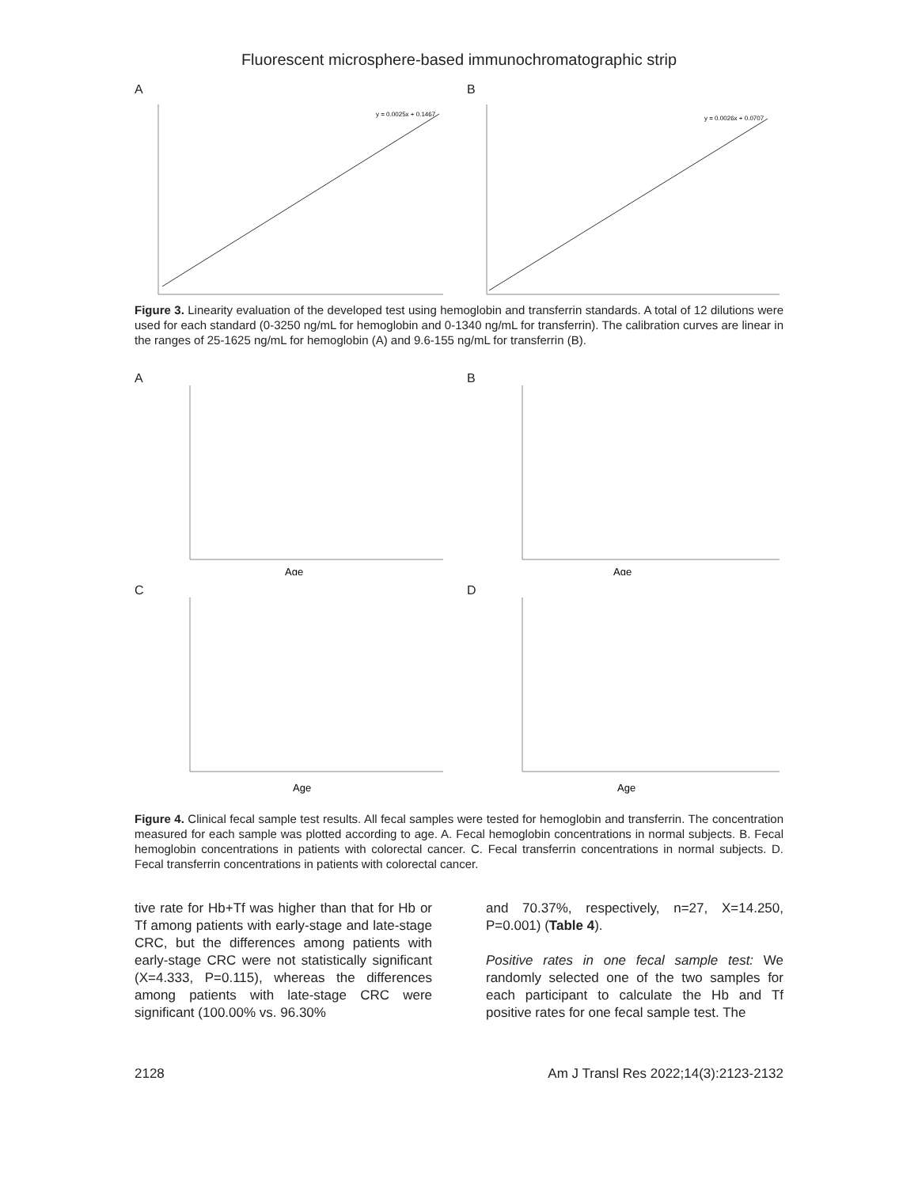Fluorescent microsphere-based immunochromatographic strip
A
y = 0.0025x + 0.1467
B
y = 0.0026x + 0.0707
Figure 3. Linearity evaluation of the developed test using hemoglobin and transferrin standards. A total of 12 dilutions were used for each standard (0-3250 ng/mL for hemoglobin and 0-1340 ng/mL for transferrin). The calibration curves are linear in the ranges of 25-1625 ng/mL for hemoglobin (A) and 9.6-155 ng/mL for transferrin (B).
A
Age
B
Age
C
Age
D
Age
Figure 4. Clinical fecal sample test results. All fecal samples were tested for hemoglobin and transferrin. The concentration measured for each sample was plotted according to age. A. Fecal hemoglobin concentrations in normal subjects. B. Fecal hemoglobin concentrations in patients with colorectal cancer. C. Fecal transferrin concentrations in normal subjects. D. Fecal transferrin concentrations in patients with colorectal cancer.
tive rate for Hb+Tf was higher than that for Hb or Tf among patients with early-stage and late-stage CRC, but the differences among patients with early-stage CRC were not statistically significant (X=4.333, P=0.115), whereas the differences among patients with late-stage CRC were significant (100.00% vs. 96.30%
and 70.37%, respectively, n=27, X=14.250, P=0.001) (Table 4).
Positive rates in one fecal sample test: We randomly selected one of the two samples for each participant to calculate the Hb and Tf positive rates for one fecal sample test. The
2128 Am J Transl Res 2022;14(3):2123-2132